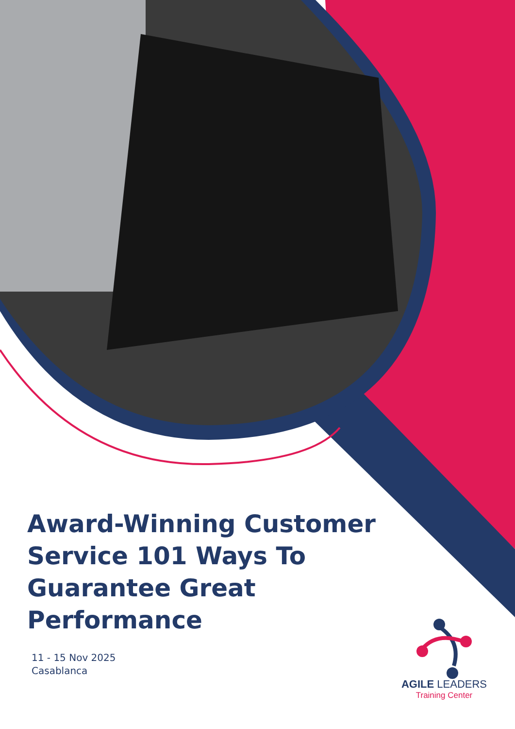Award-Winning Customer Service 101 Ways To Guarantee Great Performance
11 - 15 Nov 2025
Casablanca
AGILE LEADERS
Training Center